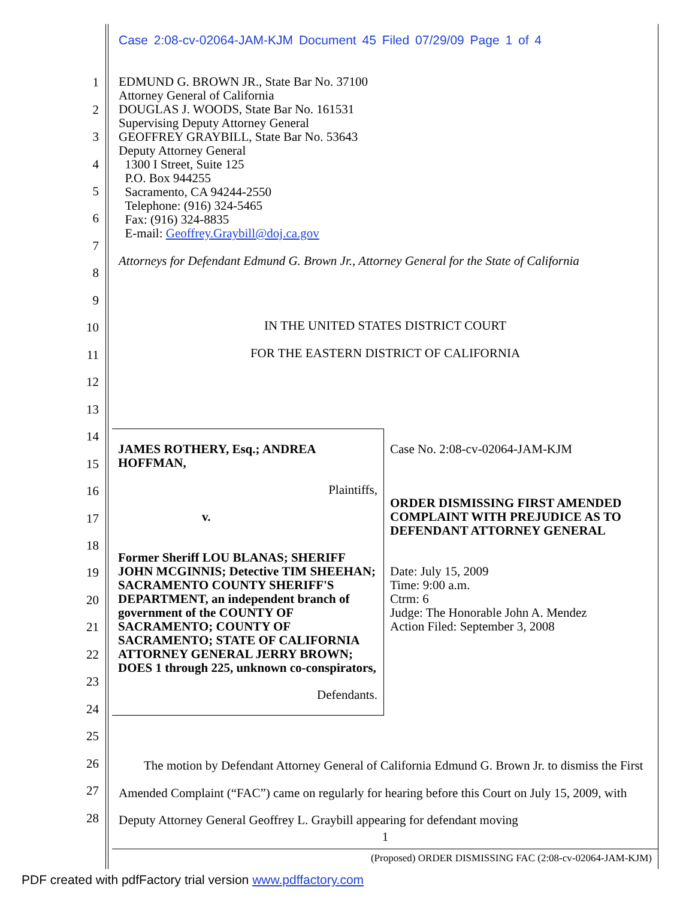Case 2:08-cv-02064-JAM-KJM Document 45 Filed 07/29/09 Page 1 of 4
1
2
3
4
5
6
7
8
9
10
11
12
13
14
15
16
17
18
19
20
21
22
23
24
25
26
27
28
EDMUND G. BROWN JR., State Bar No. 37100
Attorney General of California
DOUGLAS J. WOODS, State Bar No. 161531
Supervising Deputy Attorney General
GEOFFREY GRAYBILL, State Bar No. 53643
Deputy Attorney General
1300 I Street, Suite 125
P.O. Box 944255
Sacramento, CA 94244-2550
Telephone: (916) 324-5465
Fax: (916) 324-8835
E-mail: Geoffrey.Graybill@doj.ca.gov
Attorneys for Defendant Edmund G. Brown Jr., Attorney General for the State of California
IN THE UNITED STATES DISTRICT COURT
FOR THE EASTERN DISTRICT OF CALIFORNIA
| JAMES ROTHERY, Esq.; ANDREA HOFFMAN, Plaintiffs, v. Former Sheriff LOU BLANAS; SHERIFF JOHN MCGINNIS; Detective TIM SHEEHAN; SACRAMENTO COUNTY SHERIFF'S DEPARTMENT, an independent branch of government of the COUNTY OF SACRAMENTO; COUNTY OF SACRAMENTO; STATE OF CALIFORNIA ATTORNEY GENERAL JERRY BROWN; DOES 1 through 225, unknown co-conspirators, Defendants. | Case No. 2:08-cv-02064-JAM-KJM ORDER DISMISSING FIRST AMENDED COMPLAINT WITH PREJUDICE AS TO DEFENDANT ATTORNEY GENERAL Date: July 15, 2009 Time: 9:00 a.m. Ctrm: 6 Judge: The Honorable John A. Mendez Action Filed: September 3, 2008 |
The motion by Defendant Attorney General of California Edmund G. Brown Jr. to dismiss the First Amended Complaint (“FAC”) came on regularly for hearing before this Court on July 15, 2009, with Deputy Attorney General Geoffrey L. Graybill appearing for defendant moving
1
(Proposed) ORDER DISMISSING FAC (2:08-cv-02064-JAM-KJM)
PDF created with pdfFactory trial version www.pdffactory.com